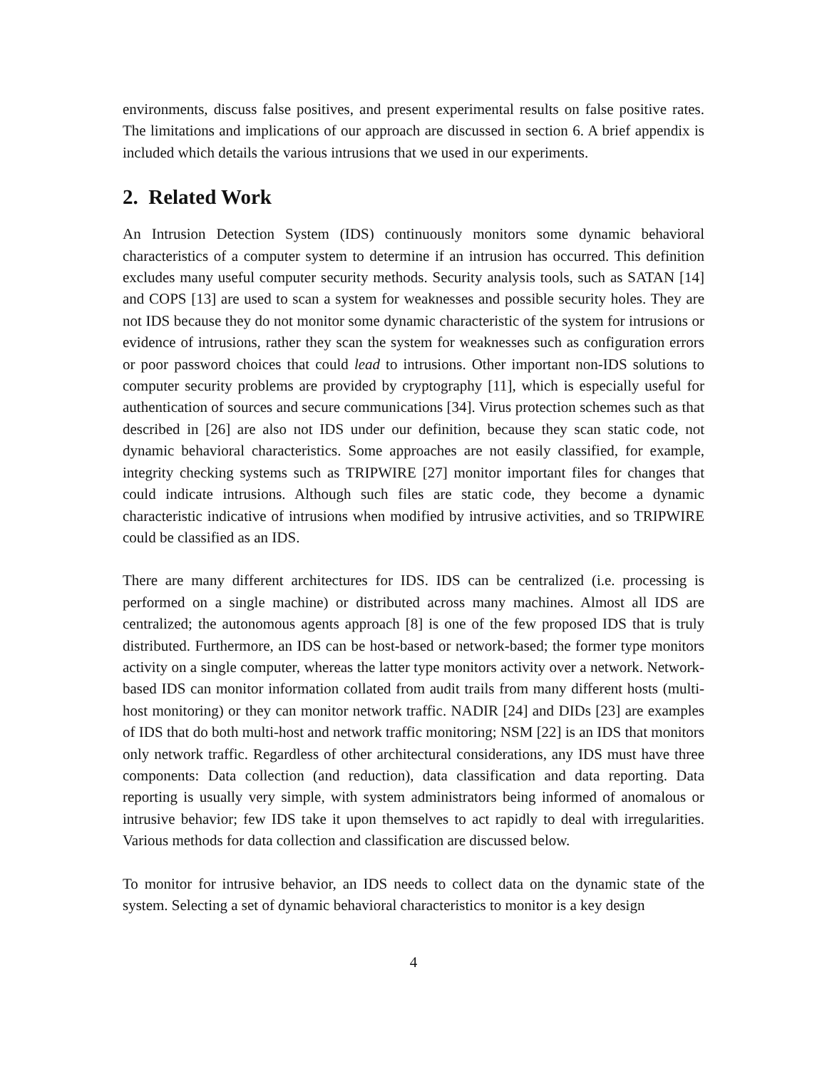environments, discuss false positives, and present experimental results on false positive rates. The limitations and implications of our approach are discussed in section 6. A brief appendix is included which details the various intrusions that we used in our experiments.
2. Related Work
An Intrusion Detection System (IDS) continuously monitors some dynamic behavioral characteristics of a computer system to determine if an intrusion has occurred. This definition excludes many useful computer security methods. Security analysis tools, such as SATAN [14] and COPS [13] are used to scan a system for weaknesses and possible security holes. They are not IDS because they do not monitor some dynamic characteristic of the system for intrusions or evidence of intrusions, rather they scan the system for weaknesses such as configuration errors or poor password choices that could lead to intrusions. Other important non-IDS solutions to computer security problems are provided by cryptography [11], which is especially useful for authentication of sources and secure communications [34]. Virus protection schemes such as that described in [26] are also not IDS under our definition, because they scan static code, not dynamic behavioral characteristics. Some approaches are not easily classified, for example, integrity checking systems such as TRIPWIRE [27] monitor important files for changes that could indicate intrusions. Although such files are static code, they become a dynamic characteristic indicative of intrusions when modified by intrusive activities, and so TRIPWIRE could be classified as an IDS.
There are many different architectures for IDS. IDS can be centralized (i.e. processing is performed on a single machine) or distributed across many machines. Almost all IDS are centralized; the autonomous agents approach [8] is one of the few proposed IDS that is truly distributed. Furthermore, an IDS can be host-based or network-based; the former type monitors activity on a single computer, whereas the latter type monitors activity over a network. Network-based IDS can monitor information collated from audit trails from many different hosts (multi-host monitoring) or they can monitor network traffic. NADIR [24] and DIDs [23] are examples of IDS that do both multi-host and network traffic monitoring; NSM [22] is an IDS that monitors only network traffic. Regardless of other architectural considerations, any IDS must have three components: Data collection (and reduction), data classification and data reporting. Data reporting is usually very simple, with system administrators being informed of anomalous or intrusive behavior; few IDS take it upon themselves to act rapidly to deal with irregularities. Various methods for data collection and classification are discussed below.
To monitor for intrusive behavior, an IDS needs to collect data on the dynamic state of the system. Selecting a set of dynamic behavioral characteristics to monitor is a key design
4